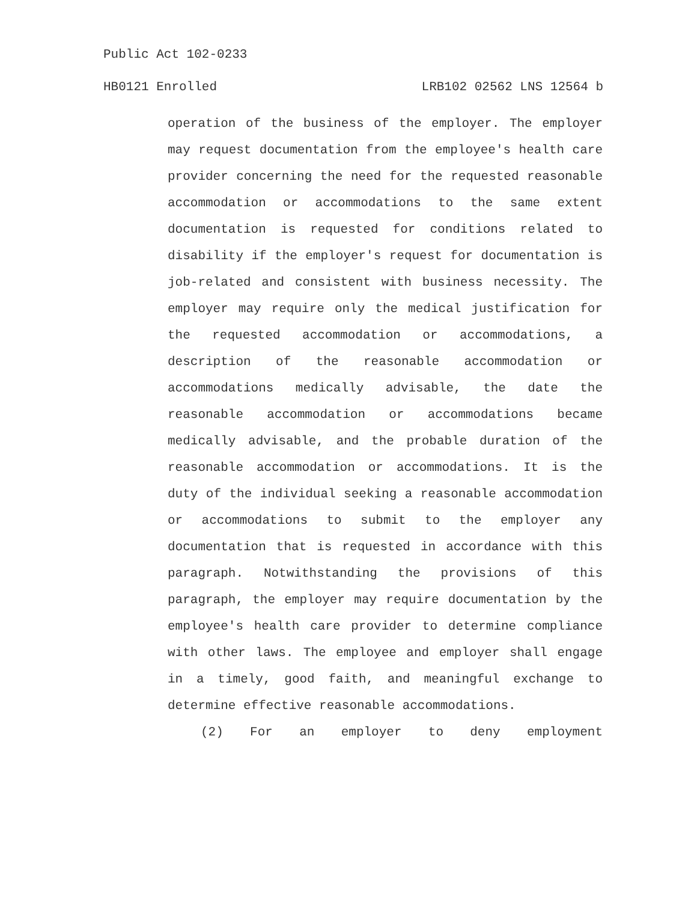Public Act 102-0233
HB0121 Enrolled LRB102 02562 LNS 12564 b
operation of the business of the employer. The employer may request documentation from the employee's health care provider concerning the need for the requested reasonable accommodation or accommodations to the same extent documentation is requested for conditions related to disability if the employer's request for documentation is job-related and consistent with business necessity. The employer may require only the medical justification for the requested accommodation or accommodations, a description of the reasonable accommodation or accommodations medically advisable, the date the reasonable accommodation or accommodations became medically advisable, and the probable duration of the reasonable accommodation or accommodations. It is the duty of the individual seeking a reasonable accommodation or accommodations to submit to the employer any documentation that is requested in accordance with this paragraph. Notwithstanding the provisions of this paragraph, the employer may require documentation by the employee's health care provider to determine compliance with other laws. The employee and employer shall engage in a timely, good faith, and meaningful exchange to determine effective reasonable accommodations.
(2) For an employer to deny employment